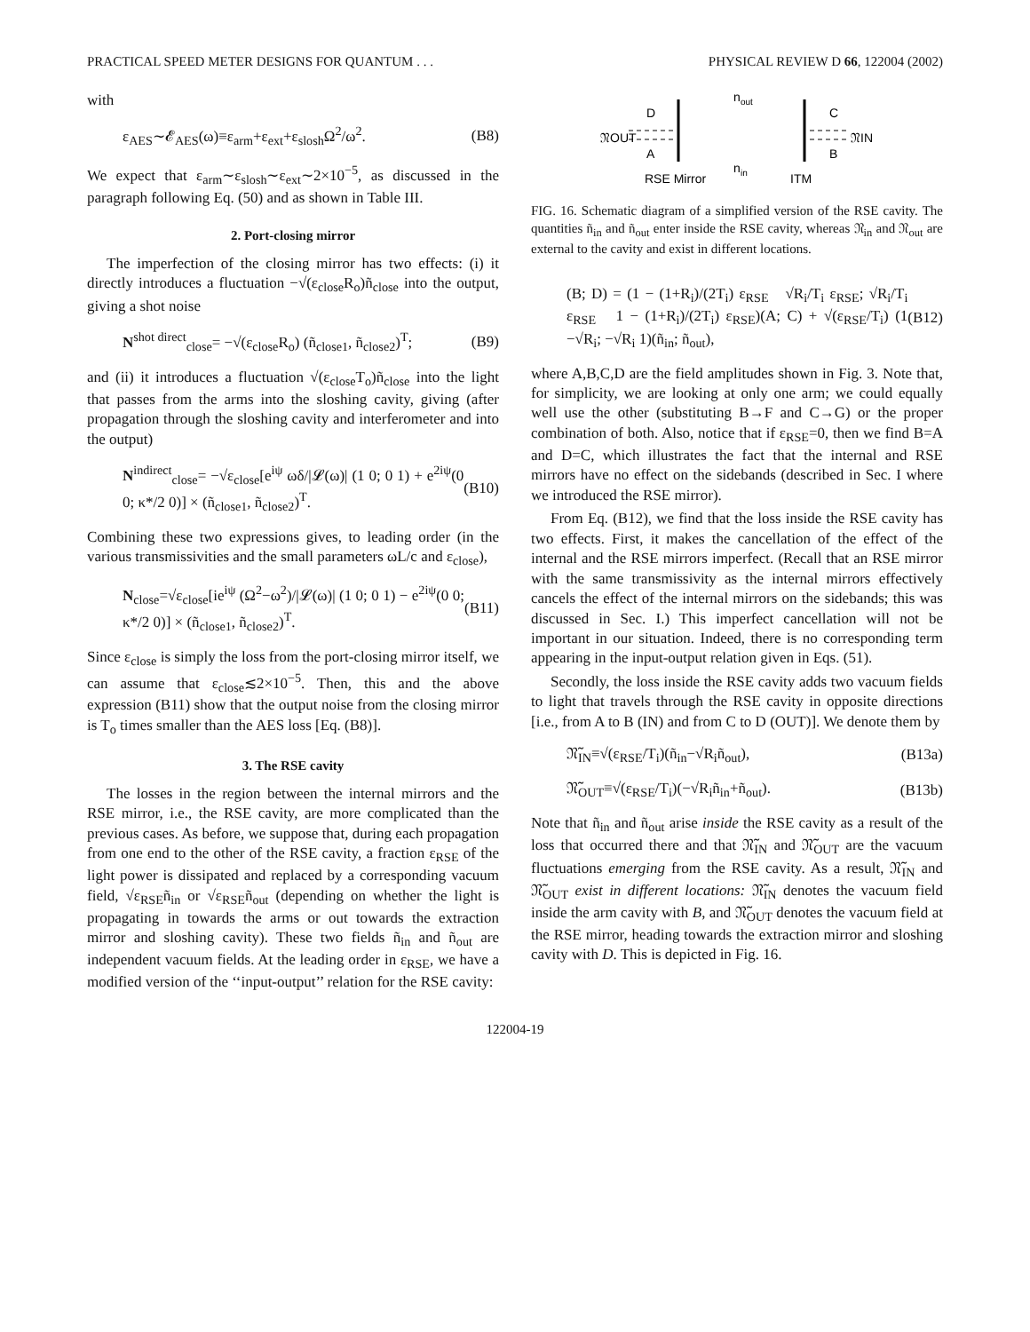PRACTICAL SPEED METER DESIGNS FOR QUANTUM . . . PHYSICAL REVIEW D 66, 122004 (2002)
with
ε<sub>AES</sub>∼𝓔<sub>AES</sub>(ω)≡ε<sub>arm</sub>+ε<sub>ext</sub>+ε<sub>slosh</sub>Ω<sup>2</sup>/ω<sup>2</sup>. (B8)
We expect that ε<sub>arm</sub>∼ε<sub>slosh</sub>∼ε<sub>ext</sub>∼2×10<sup>−5</sup>, as discussed in the paragraph following Eq. (50) and as shown in Table III.
2. Port-closing mirror
The imperfection of the closing mirror has two effects: (i) it directly introduces a fluctuation −√(ε<sub>close</sub>R<sub>o</sub>)ñ<sub>close</sub> into the output, giving a shot noise
N<sup>shot direct</sup><sub>close</sub>= −√(ε<sub>close</sub>R<sub>o</sub>) (ñ<sub>close1</sub>, ñ<sub>close2</sub>)<sup>T</sup>; (B9)
and (ii) it introduces a fluctuation √(ε<sub>close</sub>T<sub>o</sub>)ñ<sub>close</sub> into the light that passes from the arms into the sloshing cavity, giving (after propagation through the sloshing cavity and interferometer and into the output)
N<sup>indirect</sup><sub>close</sub>= −√ε<sub>close</sub>[e<sup>iψ</sup> ωδ/|𝓛(ω)| (1 0; 0 1) + e<sup>2iψ</sup>(0 0; κ*/2 0)] × (ñ<sub>close1</sub>, ñ<sub>close2</sub>)<sup>T</sup>. (B10)
Combining these two expressions gives, to leading order (in the various transmissivities and the small parameters ωL/c and ε<sub>close</sub>),
N<sub>close</sub>=√ε<sub>close</sub>[ie<sup>iψ</sup> (Ω<sup>2</sup>−ω<sup>2</sup>)/|𝓛(ω)| (1 0; 0 1) − e<sup>2iψ</sup>(0 0; κ*/2 0)] × (ñ<sub>close1</sub>, ñ<sub>close2</sub>)<sup>T</sup>. (B11)
Since ε<sub>close</sub> is simply the loss from the port-closing mirror itself, we can assume that ε<sub>close</sub>≲2×10<sup>−5</sup>. Then, this and the above expression (B11) show that the output noise from the closing mirror is T<sub>o</sub> times smaller than the AES loss [Eq. (B8)].
3. The RSE cavity
The losses in the region between the internal mirrors and the RSE mirror, i.e., the RSE cavity, are more complicated than the previous cases. As before, we suppose that, during each propagation from one end to the other of the RSE cavity, a fraction ε<sub>RSE</sub> of the light power is dissipated and replaced by a corresponding vacuum field, √ε<sub>RSE</sub>ñ<sub>in</sub> or √ε<sub>RSE</sub>ñ<sub>out</sub> (depending on whether the light is propagating in towards the arms or out towards the extraction mirror and sloshing cavity). These two fields ñ<sub>in</sub> and ñ<sub>out</sub> are independent vacuum fields. At the leading order in ε<sub>RSE</sub>, we have a modified version of the ‘‘input-output’’ relation for the RSE cavity:
D
A
C
B
𝔑OUT
𝔑IN
n
out
n
in
RSE Mirror
ITM
FIG. 16. Schematic diagram of a simplified version of the RSE cavity. The quantities ñ<sub>in</sub> and ñ<sub>out</sub> enter inside the RSE cavity, whereas 𝔑<sub>in</sub> and 𝔑<sub>out</sub> are external to the cavity and exist in different locations.
(B; D) = (1 − (1+R<sub>i</sub>)/(2T<sub>i</sub>) ε<sub>RSE</sub> √R<sub>i</sub>/T<sub>i</sub> ε<sub>RSE</sub>; √R<sub>i</sub>/T<sub>i</sub> ε<sub>RSE</sub> 1 − (1+R<sub>i</sub>)/(2T<sub>i</sub>) ε<sub>RSE</sub>)(A; C) + √(ε<sub>RSE</sub>/T<sub>i</sub>) (1 −√R<sub>i</sub>; −√R<sub>i</sub> 1)(ñ<sub>in</sub>; ñ<sub>out</sub>), (B12)
where A,B,C,D are the field amplitudes shown in Fig. 3. Note that, for simplicity, we are looking at only one arm; we could equally well use the other (substituting B→F and C→G) or the proper combination of both. Also, notice that if ε<sub>RSE</sub>=0, then we find B=A and D=C, which illustrates the fact that the internal and RSE mirrors have no effect on the sidebands (described in Sec. I where we introduced the RSE mirror).
From Eq. (B12), we find that the loss inside the RSE cavity has two effects. First, it makes the cancellation of the effect of the internal and the RSE mirrors imperfect. (Recall that an RSE mirror with the same transmissivity as the internal mirrors effectively cancels the effect of the internal mirrors on the sidebands; this was discussed in Sec. I.) This imperfect cancellation will not be important in our situation. Indeed, there is no corresponding term appearing in the input-output relation given in Eqs. (51).
Secondly, the loss inside the RSE cavity adds two vacuum fields to light that travels through the RSE cavity in opposite directions [i.e., from A to B (IN) and from C to D (OUT)]. We denote them by
𝔑̃<sub>IN</sub>≡√(ε<sub>RSE</sub>/T<sub>i</sub>)(ñ<sub>in</sub>−√R<sub>i</sub>ñ<sub>out</sub>), (B13a)
𝔑̃<sub>OUT</sub>≡√(ε<sub>RSE</sub>/T<sub>i</sub>)(−√R<sub>i</sub>ñ<sub>in</sub>+ñ<sub>out</sub>). (B13b)
Note that ñ<sub>in</sub> and ñ<sub>out</sub> arise inside the RSE cavity as a result of the loss that occurred there and that 𝔑̃<sub>IN</sub> and 𝔑̃<sub>OUT</sub> are the vacuum fluctuations emerging from the RSE cavity. As a result, 𝔑̃<sub>IN</sub> and 𝔑̃<sub>OUT</sub> exist in different locations: 𝔑̃<sub>IN</sub> denotes the vacuum field inside the arm cavity with B, and 𝔑̃<sub>OUT</sub> denotes the vacuum field at the RSE mirror, heading towards the extraction mirror and sloshing cavity with D. This is depicted in Fig. 16.
122004-19